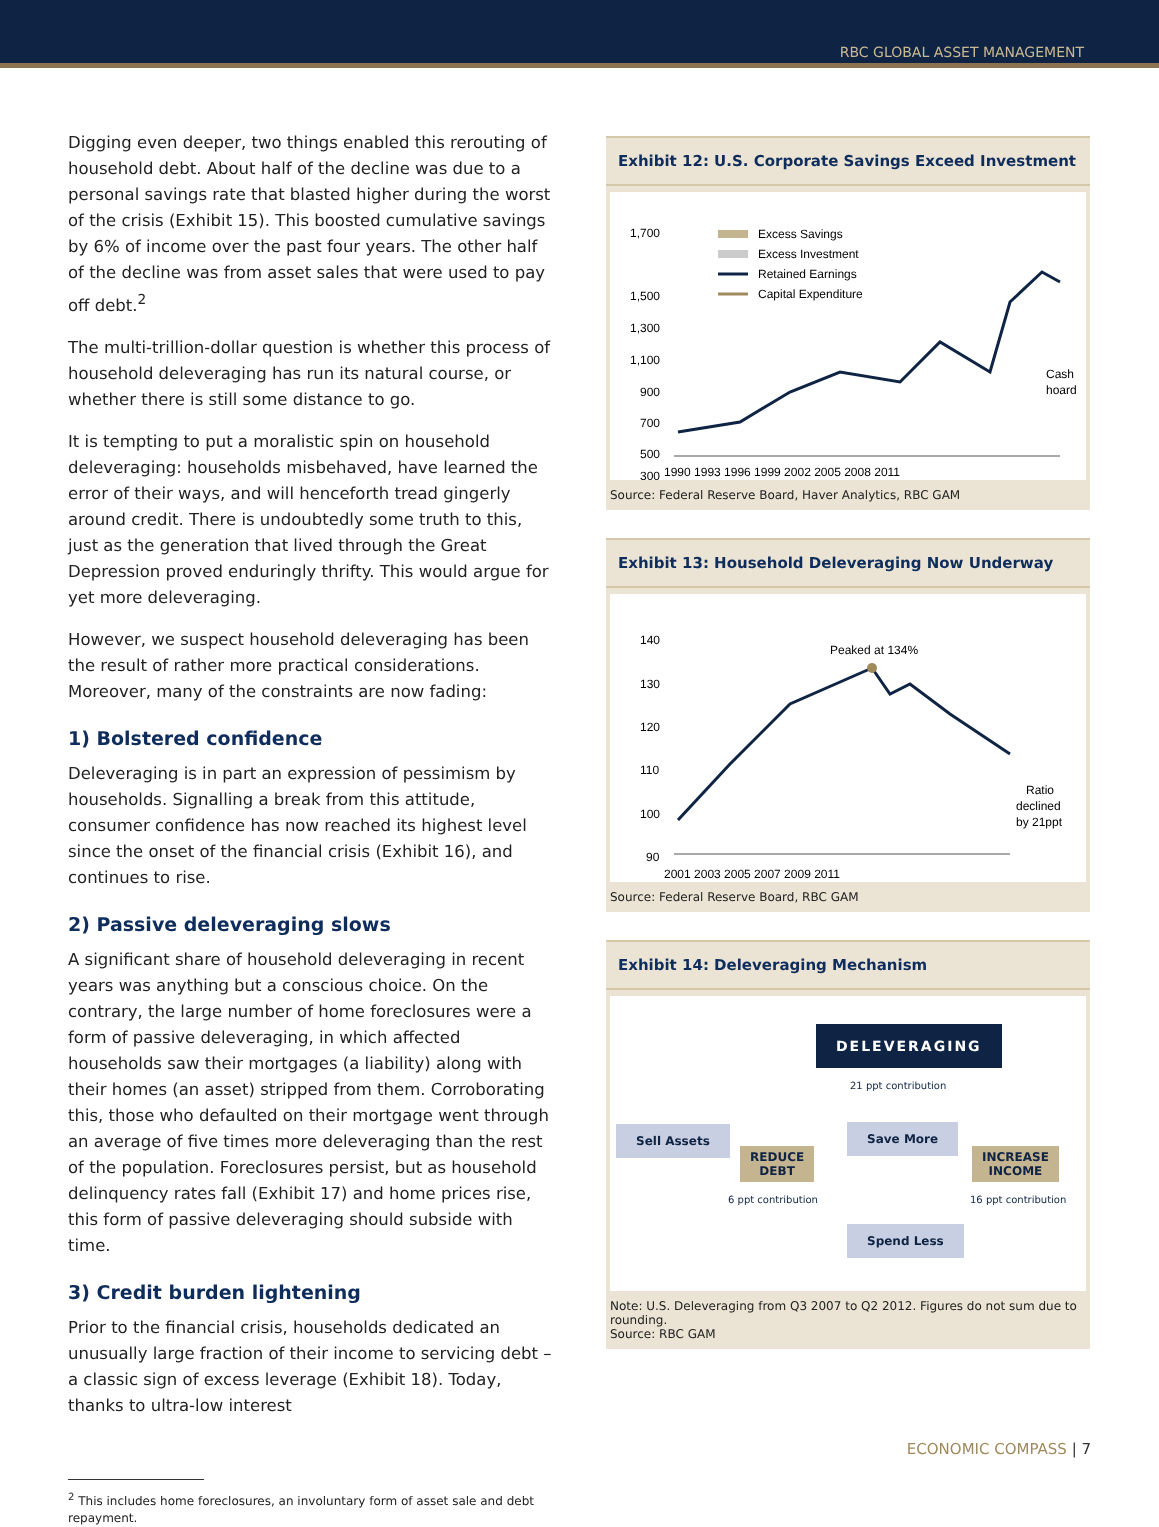RBC GLOBAL ASSET MANAGEMENT
Digging even deeper, two things enabled this rerouting of household debt. About half of the decline was due to a personal savings rate that blasted higher during the worst of the crisis (Exhibit 15). This boosted cumulative savings by 6% of income over the past four years. The other half of the decline was from asset sales that were used to pay off debt.<sup>2</sup>
The multi-trillion-dollar question is whether this process of household deleveraging has run its natural course, or whether there is still some distance to go.
It is tempting to put a moralistic spin on household deleveraging: households misbehaved, have learned the error of their ways, and will henceforth tread gingerly around credit. There is undoubtedly some truth to this, just as the generation that lived through the Great Depression proved enduringly thrifty. This would argue for yet more deleveraging.
However, we suspect household deleveraging has been the result of rather more practical considerations. Moreover, many of the constraints are now fading:
1) Bolstered confidence
Deleveraging is in part an expression of pessimism by households. Signalling a break from this attitude, consumer confidence has now reached its highest level since the onset of the financial crisis (Exhibit 16), and continues to rise.
2) Passive deleveraging slows
A significant share of household deleveraging in recent years was anything but a conscious choice. On the contrary, the large number of home foreclosures were a form of passive deleveraging, in which affected households saw their mortgages (a liability) along with their homes (an asset) stripped from them. Corroborating this, those who defaulted on their mortgage went through an average of five times more deleveraging than the rest of the population. Foreclosures persist, but as household delinquency rates fall (Exhibit 17) and home prices rise, this form of passive deleveraging should subside with time.
3) Credit burden lightening
Prior to the financial crisis, households dedicated an unusually large fraction of their income to servicing debt – a classic sign of excess leverage (Exhibit 18). Today, thanks to ultra-low interest
<sup>2</sup> This includes home foreclosures, an involuntary form of asset sale and debt
repayment.
Exhibit 12: U.S. Corporate Savings Exceed Investment
1,700
1,500
1,300
1,100
900
700
500
300
Excess Savings
Excess Investment
Retained Earnings
Capital Expenditure
1990 1993 1996 1999 2002 2005 2008 2011
Cash
hoard
Source: Federal Reserve Board, Haver Analytics, RBC GAM
Exhibit 13: Household Deleveraging Now Underway
140
130
120
110
100
90
Peaked at 134%
2001 2003 2005 2007 2009 2011
Ratio
declined
by 21ppt
Source: Federal Reserve Board, RBC GAM
Exhibit 14: Deleveraging Mechanism
DELEVERAGING
21 ppt contribution
Sell Assets
REDUCE
DEBT
6 ppt contribution
Save More
INCREASE
INCOME
16 ppt contribution
Spend Less
Note: U.S. Deleveraging from Q3 2007 to Q2 2012. Figures do not sum due to rounding.
Source: RBC GAM
ECONOMIC COMPASS | 7